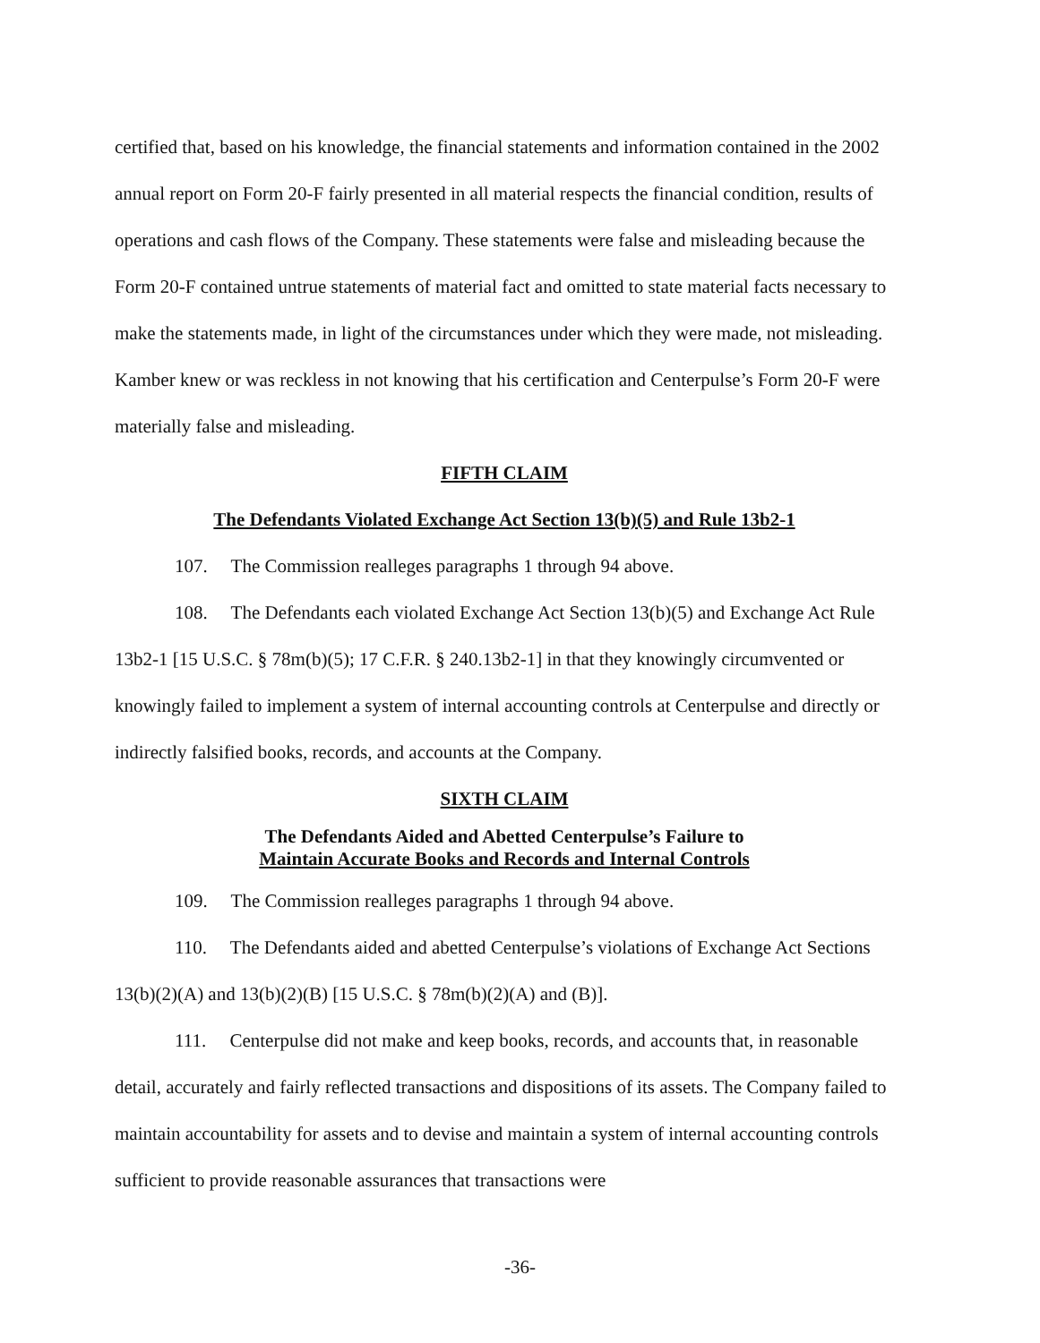certified that, based on his knowledge, the financial statements and information contained in the 2002 annual report on Form 20-F fairly presented in all material respects the financial condition, results of operations and cash flows of the Company. These statements were false and misleading because the Form 20-F contained untrue statements of material fact and omitted to state material facts necessary to make the statements made, in light of the circumstances under which they were made, not misleading. Kamber knew or was reckless in not knowing that his certification and Centerpulse’s Form 20-F were materially false and misleading.
FIFTH CLAIM
The Defendants Violated Exchange Act Section 13(b)(5) and Rule 13b2-1
107. The Commission realleges paragraphs 1 through 94 above.
108. The Defendants each violated Exchange Act Section 13(b)(5) and Exchange Act Rule 13b2-1 [15 U.S.C. § 78m(b)(5); 17 C.F.R. § 240.13b2-1] in that they knowingly circumvented or knowingly failed to implement a system of internal accounting controls at Centerpulse and directly or indirectly falsified books, records, and accounts at the Company.
SIXTH CLAIM
The Defendants Aided and Abetted Centerpulse’s Failure to
Maintain Accurate Books and Records and Internal Controls
109. The Commission realleges paragraphs 1 through 94 above.
110. The Defendants aided and abetted Centerpulse’s violations of Exchange Act Sections 13(b)(2)(A) and 13(b)(2)(B) [15 U.S.C. § 78m(b)(2)(A) and (B)].
111. Centerpulse did not make and keep books, records, and accounts that, in reasonable detail, accurately and fairly reflected transactions and dispositions of its assets. The Company failed to maintain accountability for assets and to devise and maintain a system of internal accounting controls sufficient to provide reasonable assurances that transactions were
-36-